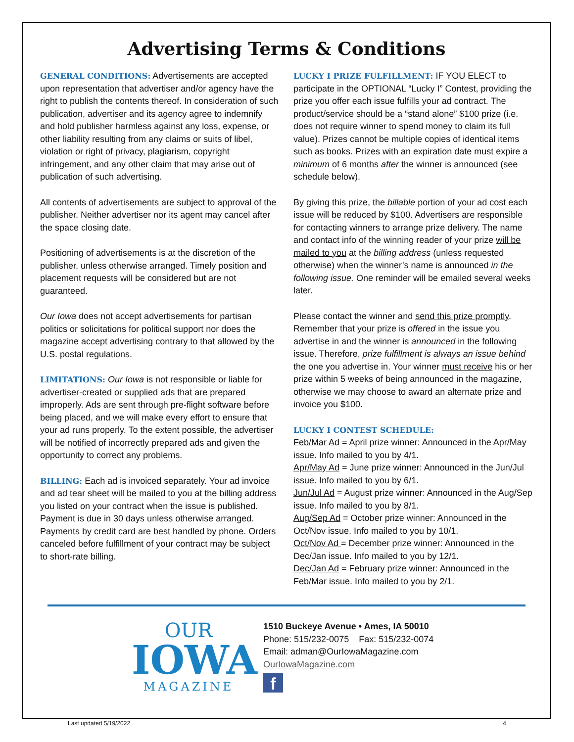Advertising Terms & Conditions
GENERAL CONDITIONS: Advertisements are accepted upon representation that advertiser and/or agency have the right to publish the contents thereof. In consideration of such publication, advertiser and its agency agree to indemnify and hold publisher harmless against any loss, expense, or other liability resulting from any claims or suits of libel, violation or right of privacy, plagiarism, copyright infringement, and any other claim that may arise out of publication of such advertising.
All contents of advertisements are subject to approval of the publisher. Neither advertiser nor its agent may cancel after the space closing date.
Positioning of advertisements is at the discretion of the publisher, unless otherwise arranged. Timely position and placement requests will be considered but are not guaranteed.
Our Iowa does not accept advertisements for partisan politics or solicitations for political support nor does the magazine accept advertising contrary to that allowed by the U.S. postal regulations.
LIMITATIONS: Our Iowa is not responsible or liable for advertiser-created or supplied ads that are prepared improperly. Ads are sent through pre-flight software before being placed, and we will make every effort to ensure that your ad runs properly. To the extent possible, the advertiser will be notified of incorrectly prepared ads and given the opportunity to correct any problems.
BILLING: Each ad is invoiced separately. Your ad invoice and ad tear sheet will be mailed to you at the billing address you listed on your contract when the issue is published. Payment is due in 30 days unless otherwise arranged. Payments by credit card are best handled by phone. Orders canceled before fulfillment of your contract may be subject to short-rate billing.
LUCKY I PRIZE FULFILLMENT: IF YOU ELECT to participate in the OPTIONAL “Lucky I” Contest, providing the prize you offer each issue fulfills your ad contract. The product/service should be a “stand alone” $100 prize (i.e. does not require winner to spend money to claim its full value). Prizes cannot be multiple copies of identical items such as books. Prizes with an expiration date must expire a minimum of 6 months after the winner is announced (see schedule below).
By giving this prize, the billable portion of your ad cost each issue will be reduced by $100. Advertisers are responsible for contacting winners to arrange prize delivery. The name and contact info of the winning reader of your prize will be mailed to you at the billing address (unless requested otherwise) when the winner’s name is announced in the following issue. One reminder will be emailed several weeks later.
Please contact the winner and send this prize promptly. Remember that your prize is offered in the issue you advertise in and the winner is announced in the following issue. Therefore, prize fulfillment is always an issue behind the one you advertise in. Your winner must receive his or her prize within 5 weeks of being announced in the magazine, otherwise we may choose to award an alternate prize and invoice you $100.
LUCKY I CONTEST SCHEDULE:
Feb/Mar Ad = April prize winner: Announced in the Apr/May issue. Info mailed to you by 4/1.
Apr/May Ad = June prize winner: Announced in the Jun/Jul issue. Info mailed to you by 6/1.
Jun/Jul Ad = August prize winner: Announced in the Aug/Sep issue. Info mailed to you by 8/1.
Aug/Sep Ad = October prize winner: Announced in the Oct/Nov issue. Info mailed to you by 10/1.
Oct/Nov Ad = December prize winner: Announced in the Dec/Jan issue. Info mailed to you by 12/1.
Dec/Jan Ad = February prize winner: Announced in the Feb/Mar issue. Info mailed to you by 2/1.
OUR
IOWA
MAGAZINE
1510 Buckeye Avenue • Ames, IA 50010
Phone: 515/232-0075 Fax: 515/232-0074
Email: adman@OurIowaMagazine.com
OurIowaMagazine.com
f
Last updated 5/19/2022 4